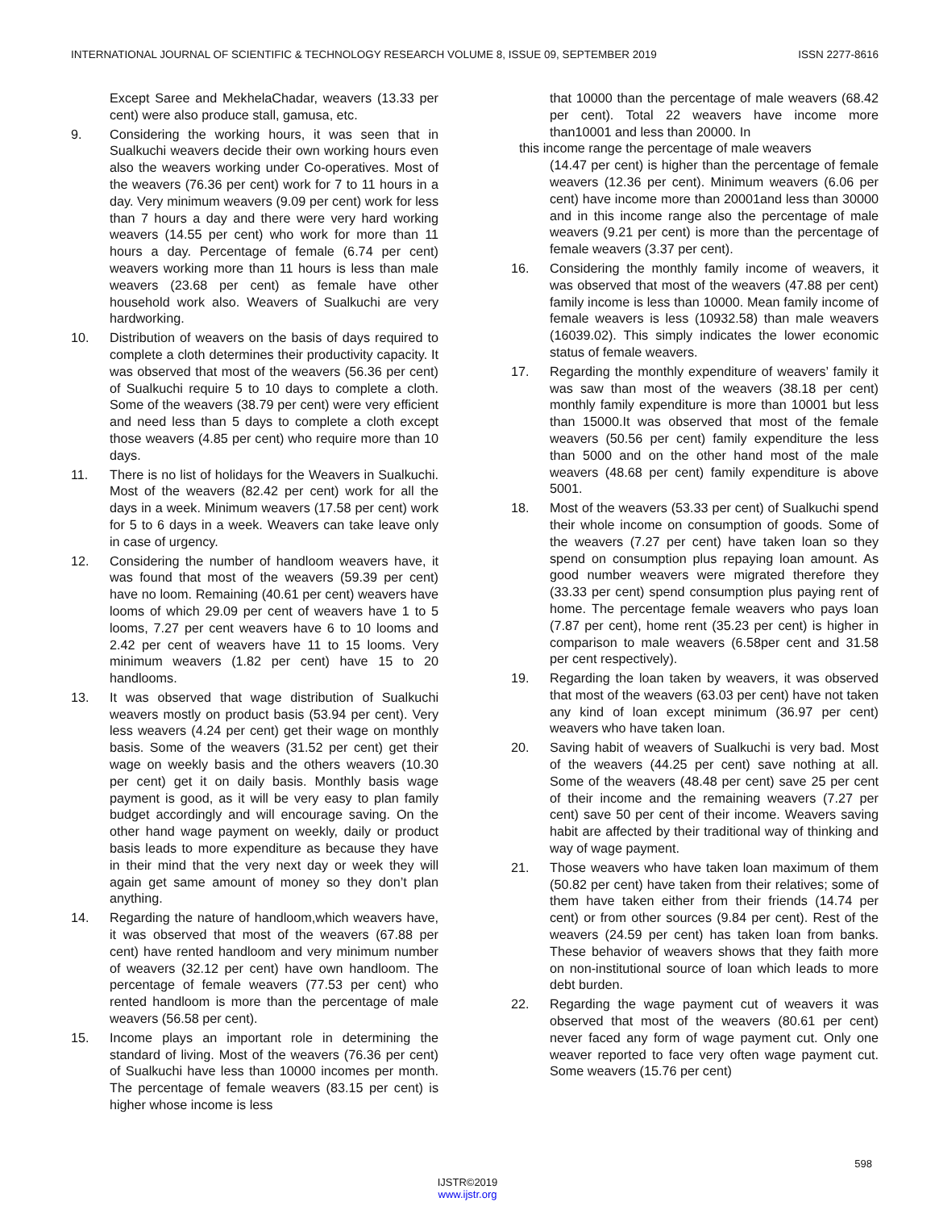INTERNATIONAL JOURNAL OF SCIENTIFIC & TECHNOLOGY RESEARCH VOLUME 8, ISSUE 09, SEPTEMBER 2019 ISSN 2277-8616
Except Saree and MekhelaChadar, weavers (13.33 per cent) were also produce stall, gamusa, etc.
9. Considering the working hours, it was seen that in Sualkuchi weavers decide their own working hours even also the weavers working under Co-operatives. Most of the weavers (76.36 per cent) work for 7 to 11 hours in a day. Very minimum weavers (9.09 per cent) work for less than 7 hours a day and there were very hard working weavers (14.55 per cent) who work for more than 11 hours a day. Percentage of female (6.74 per cent) weavers working more than 11 hours is less than male weavers (23.68 per cent) as female have other household work also. Weavers of Sualkuchi are very hardworking.
10. Distribution of weavers on the basis of days required to complete a cloth determines their productivity capacity. It was observed that most of the weavers (56.36 per cent) of Sualkuchi require 5 to 10 days to complete a cloth. Some of the weavers (38.79 per cent) were very efficient and need less than 5 days to complete a cloth except those weavers (4.85 per cent) who require more than 10 days.
11. There is no list of holidays for the Weavers in Sualkuchi. Most of the weavers (82.42 per cent) work for all the days in a week. Minimum weavers (17.58 per cent) work for 5 to 6 days in a week. Weavers can take leave only in case of urgency.
12. Considering the number of handloom weavers have, it was found that most of the weavers (59.39 per cent) have no loom. Remaining (40.61 per cent) weavers have looms of which 29.09 per cent of weavers have 1 to 5 looms, 7.27 per cent weavers have 6 to 10 looms and 2.42 per cent of weavers have 11 to 15 looms. Very minimum weavers (1.82 per cent) have 15 to 20 handlooms.
13. It was observed that wage distribution of Sualkuchi weavers mostly on product basis (53.94 per cent). Very less weavers (4.24 per cent) get their wage on monthly basis. Some of the weavers (31.52 per cent) get their wage on weekly basis and the others weavers (10.30 per cent) get it on daily basis. Monthly basis wage payment is good, as it will be very easy to plan family budget accordingly and will encourage saving. On the other hand wage payment on weekly, daily or product basis leads to more expenditure as because they have in their mind that the very next day or week they will again get same amount of money so they don’t plan anything.
14. Regarding the nature of handloom,which weavers have, it was observed that most of the weavers (67.88 per cent) have rented handloom and very minimum number of weavers (32.12 per cent) have own handloom. The percentage of female weavers (77.53 per cent) who rented handloom is more than the percentage of male weavers (56.58 per cent).
15. Income plays an important role in determining the standard of living. Most of the weavers (76.36 per cent) of Sualkuchi have less than 10000 incomes per month. The percentage of female weavers (83.15 per cent) is higher whose income is less
that 10000 than the percentage of male weavers (68.42 per cent). Total 22 weavers have income more than10001 and less than 20000. In
this income range the percentage of male weavers
(14.47 per cent) is higher than the percentage of female weavers (12.36 per cent). Minimum weavers (6.06 per cent) have income more than 20001and less than 30000 and in this income range also the percentage of male weavers (9.21 per cent) is more than the percentage of female weavers (3.37 per cent).
16. Considering the monthly family income of weavers, it was observed that most of the weavers (47.88 per cent) family income is less than 10000. Mean family income of female weavers is less (10932.58) than male weavers (16039.02). This simply indicates the lower economic status of female weavers.
17. Regarding the monthly expenditure of weavers’ family it was saw than most of the weavers (38.18 per cent) monthly family expenditure is more than 10001 but less than 15000.It was observed that most of the female weavers (50.56 per cent) family expenditure the less than 5000 and on the other hand most of the male weavers (48.68 per cent) family expenditure is above 5001.
18. Most of the weavers (53.33 per cent) of Sualkuchi spend their whole income on consumption of goods. Some of the weavers (7.27 per cent) have taken loan so they spend on consumption plus repaying loan amount. As good number weavers were migrated therefore they (33.33 per cent) spend consumption plus paying rent of home. The percentage female weavers who pays loan (7.87 per cent), home rent (35.23 per cent) is higher in comparison to male weavers (6.58per cent and 31.58 per cent respectively).
19. Regarding the loan taken by weavers, it was observed that most of the weavers (63.03 per cent) have not taken any kind of loan except minimum (36.97 per cent) weavers who have taken loan.
20. Saving habit of weavers of Sualkuchi is very bad. Most of the weavers (44.25 per cent) save nothing at all. Some of the weavers (48.48 per cent) save 25 per cent of their income and the remaining weavers (7.27 per cent) save 50 per cent of their income. Weavers saving habit are affected by their traditional way of thinking and way of wage payment.
21. Those weavers who have taken loan maximum of them (50.82 per cent) have taken from their relatives; some of them have taken either from their friends (14.74 per cent) or from other sources (9.84 per cent). Rest of the weavers (24.59 per cent) has taken loan from banks. These behavior of weavers shows that they faith more on non-institutional source of loan which leads to more debt burden.
22. Regarding the wage payment cut of weavers it was observed that most of the weavers (80.61 per cent) never faced any form of wage payment cut. Only one weaver reported to face very often wage payment cut. Some weavers (15.76 per cent)
598
IJSTR©2019
www.ijstr.org